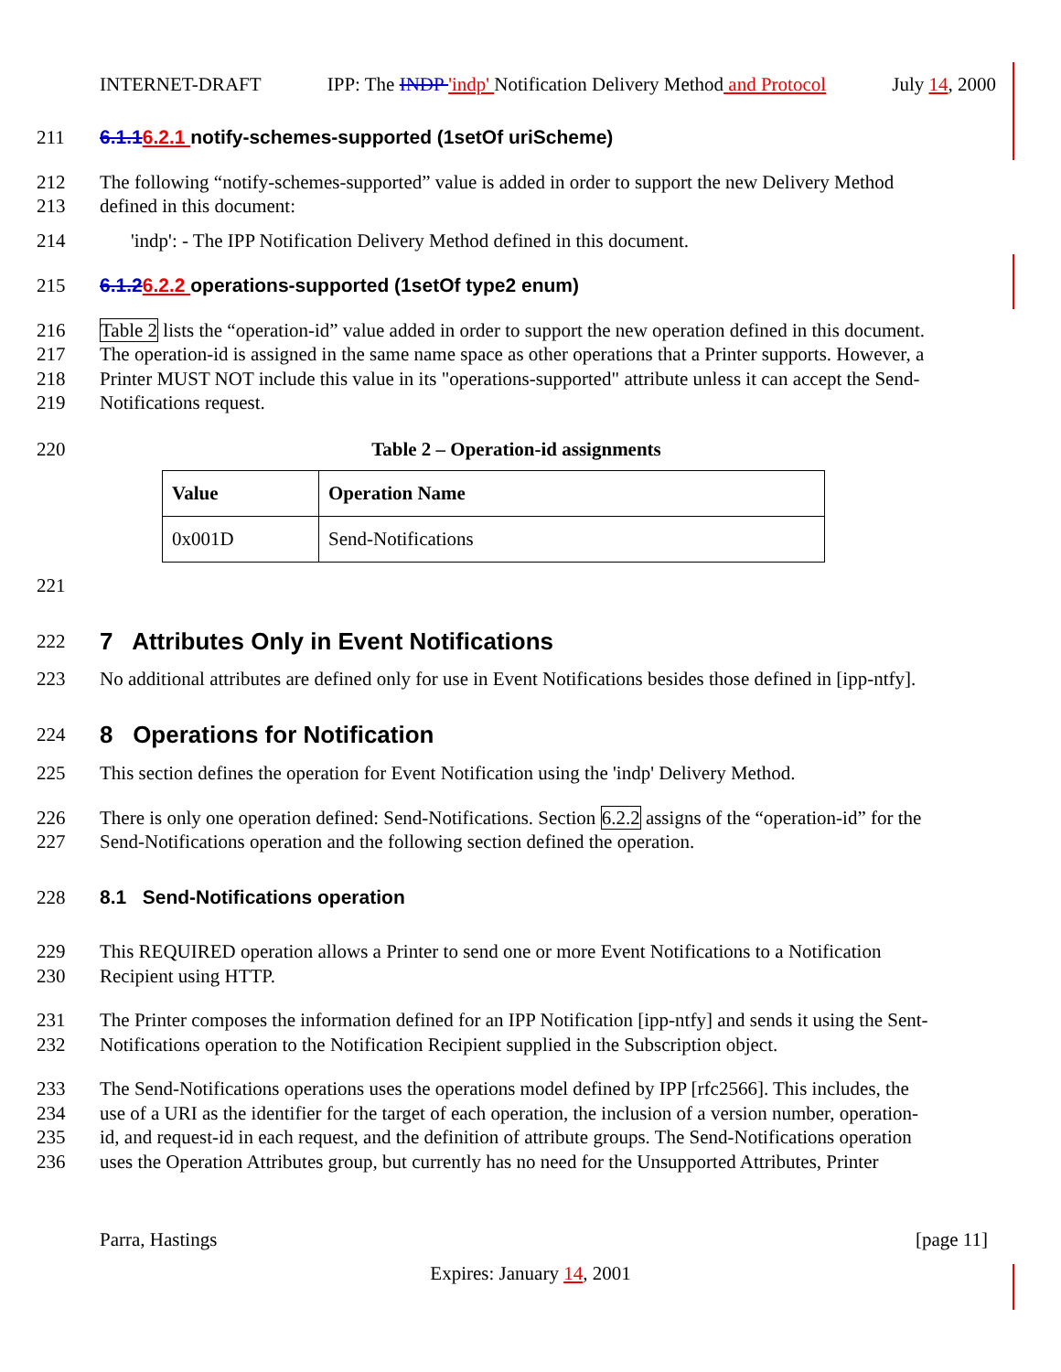INTERNET-DRAFT IPP: The INDP 'indp' Notification Delivery Method and Protocol July 14, 2000
211 6.1.16.2.1 notify-schemes-supported (1setOf uriScheme)
212 The following “notify-schemes-supported” value is added in order to support the new Delivery Method
213 defined in this document:
214 'indp': - The IPP Notification Delivery Method defined in this document.
215 6.1.26.2.2 operations-supported (1setOf type2 enum)
216 Table 2 lists the “operation-id” value added in order to support the new operation defined in this document.
217 The operation-id is assigned in the same name space as other operations that a Printer supports. However, a
218 Printer MUST NOT include this value in its "operations-supported" attribute unless it can accept the Send-
219 Notifications request.
220 Table 2 – Operation-id assignments
| Value | Operation Name |
| --- | --- |
| 0x001D | Send-Notifications |
221
222 7 Attributes Only in Event Notifications
223 No additional attributes are defined only for use in Event Notifications besides those defined in [ipp-ntfy].
224 8 Operations for Notification
225 This section defines the operation for Event Notification using the 'indp' Delivery Method.
226 There is only one operation defined: Send-Notifications. Section 6.2.2 assigns of the “operation-id” for the
227 Send-Notifications operation and the following section defined the operation.
228 8.1 Send-Notifications operation
229 This REQUIRED operation allows a Printer to send one or more Event Notifications to a Notification
230 Recipient using HTTP.
231 The Printer composes the information defined for an IPP Notification [ipp-ntfy] and sends it using the Sent-
232 Notifications operation to the Notification Recipient supplied in the Subscription object.
233 The Send-Notifications operations uses the operations model defined by IPP [rfc2566]. This includes, the
234 use of a URI as the identifier for the target of each operation, the inclusion of a version number, operation-
235 id, and request-id in each request, and the definition of attribute groups. The Send-Notifications operation
236 uses the Operation Attributes group, but currently has no need for the Unsupported Attributes, Printer
Parra, Hastings [page 11]
Expires: January 14, 2001